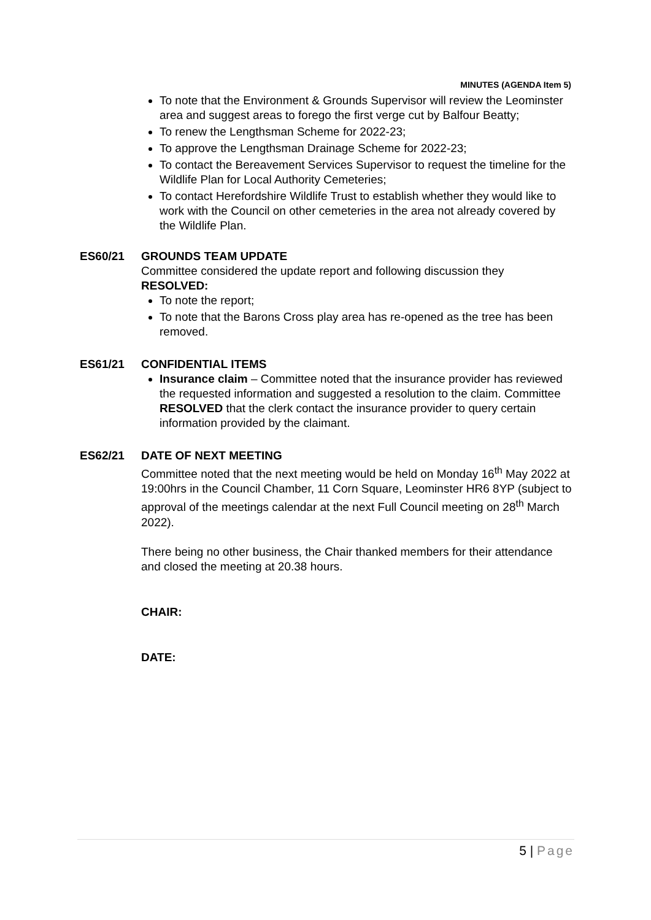MINUTES (AGENDA Item 5)
To note that the Environment & Grounds Supervisor will review the Leominster area and suggest areas to forego the first verge cut by Balfour Beatty;
To renew the Lengthsman Scheme for 2022-23;
To approve the Lengthsman Drainage Scheme for 2022-23;
To contact the Bereavement Services Supervisor to request the timeline for the Wildlife Plan for Local Authority Cemeteries;
To contact Herefordshire Wildlife Trust to establish whether they would like to work with the Council on other cemeteries in the area not already covered by the Wildlife Plan.
ES60/21 GROUNDS TEAM UPDATE
Committee considered the update report and following discussion they RESOLVED:
To note the report;
To note that the Barons Cross play area has re-opened as the tree has been removed.
ES61/21 CONFIDENTIAL ITEMS
Insurance claim – Committee noted that the insurance provider has reviewed the requested information and suggested a resolution to the claim. Committee RESOLVED that the clerk contact the insurance provider to query certain information provided by the claimant.
ES62/21 DATE OF NEXT MEETING
Committee noted that the next meeting would be held on Monday 16<sup>th</sup> May 2022 at 19:00hrs in the Council Chamber, 11 Corn Square, Leominster HR6 8YP (subject to approval of the meetings calendar at the next Full Council meeting on 28<sup>th</sup> March 2022).
There being no other business, the Chair thanked members for their attendance and closed the meeting at 20.38 hours.
CHAIR:
DATE:
5 | Page